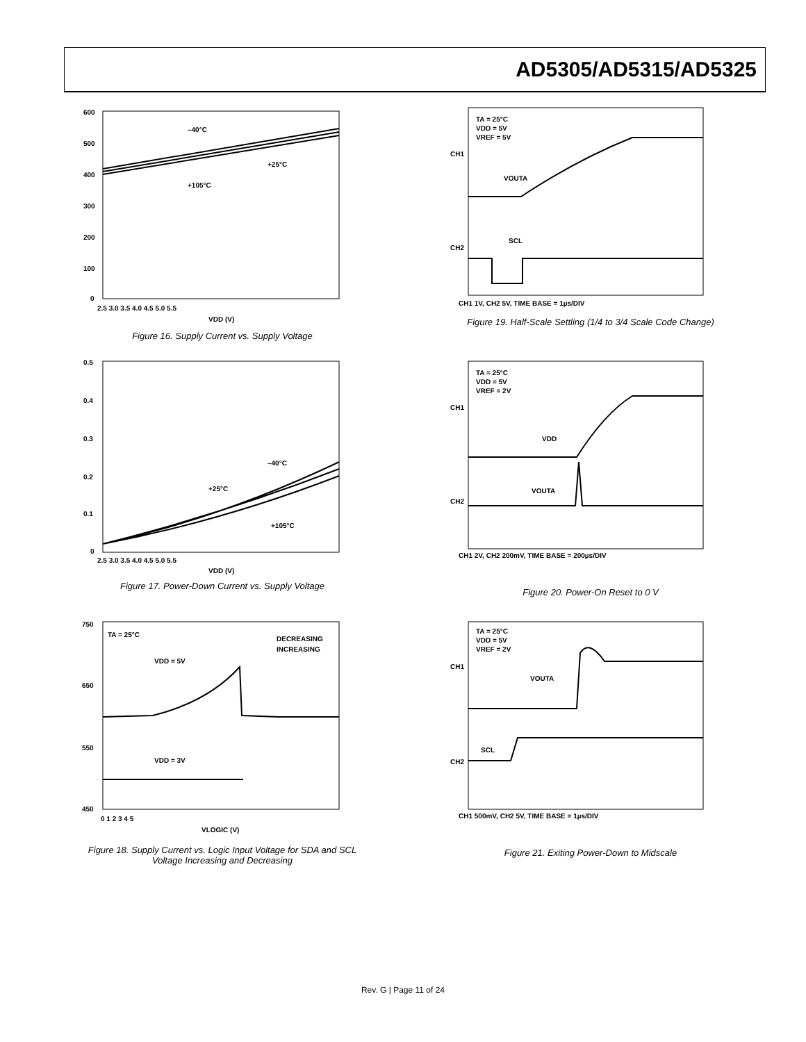AD5305/AD5315/AD5325
600
500
400
300
200
100
0
2.5 3.0 3.5 4.0 4.5 5.0 5.5
VDD (V)
–40°C
+25°C
+105°C
Figure 16. Supply Current vs. Supply Voltage
0.5
0.4
0.3
0.2
0.1
0
2.5 3.0 3.5 4.0 4.5 5.0 5.5
VDD (V)
–40°C
+25°C
+105°C
Figure 17. Power-Down Current vs. Supply Voltage
750
650
550
450
0 1 2 3 4 5
VLOGIC (V)
TA = 25°C
DECREASING
INCREASING
VDD = 5V
VDD = 3V
Figure 18. Supply Current vs. Logic Input Voltage for SDA and SCL
Voltage Increasing and Decreasing
TA = 25°C
VDD = 5V
VREF = 5V
CH1
CH2
VOUTA
SCL
CH1 1V, CH2 5V, TIME BASE = 1µs/DIV
Figure 19. Half-Scale Settling (1/4 to 3/4 Scale Code Change)
TA = 25°C
VDD = 5V
VREF = 2V
CH1
CH2
VDD
VOUTA
CH1 2V, CH2 200mV, TIME BASE = 200µs/DIV
Figure 20. Power-On Reset to 0 V
TA = 25°C
VDD = 5V
VREF = 2V
CH1
CH2
VOUTA
SCL
CH1 500mV, CH2 5V, TIME BASE = 1µs/DIV
Figure 21. Exiting Power-Down to Midscale
Rev. G | Page 11 of 24